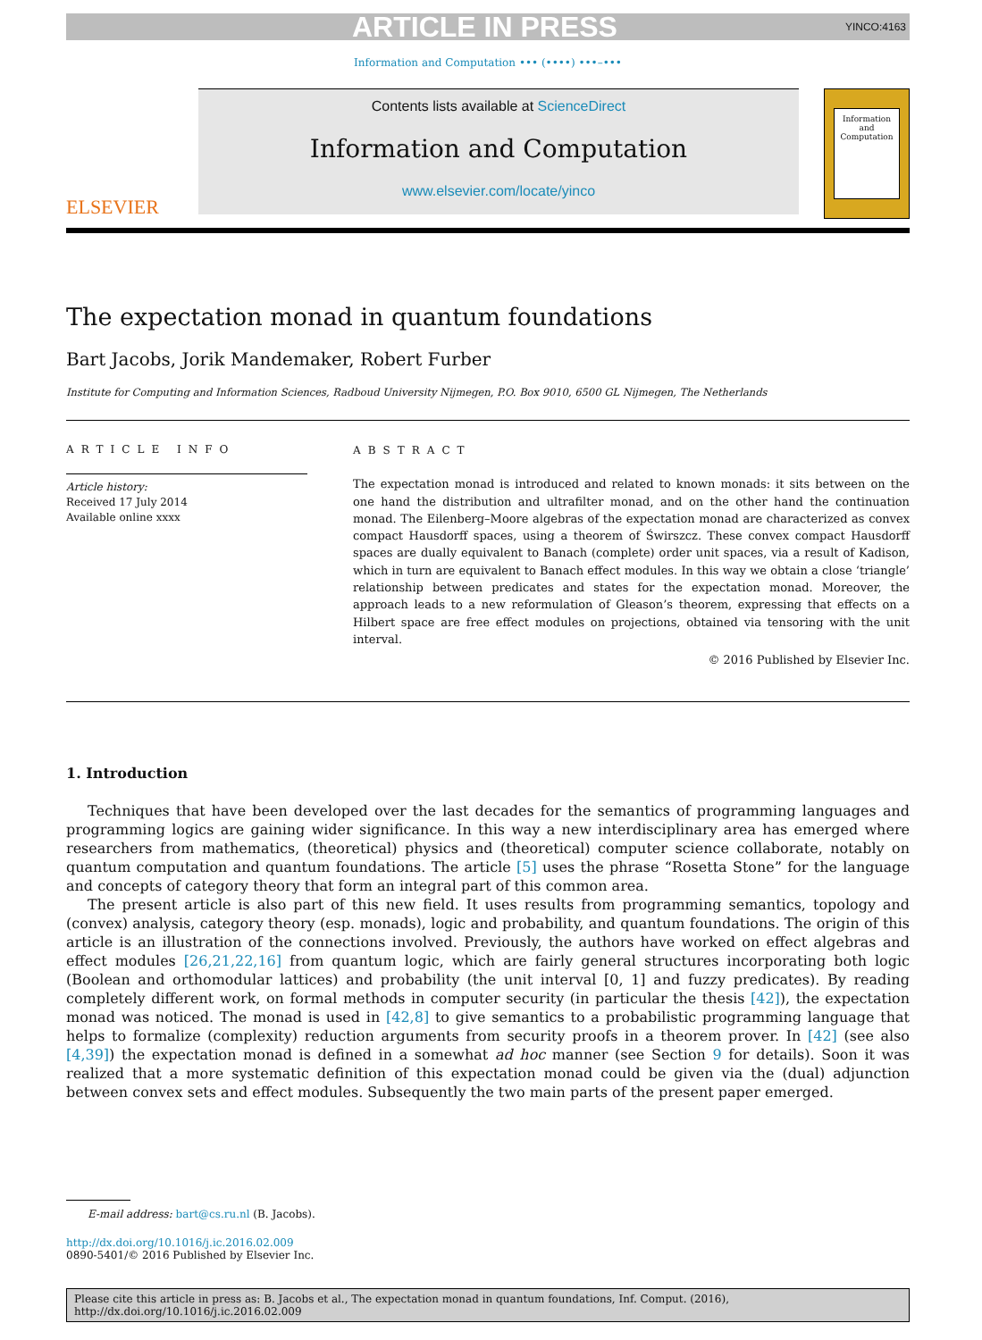ARTICLE IN PRESS YINCO:4163
Information and Computation ••• (••••) •••–•••
ELSEVIER
Contents lists available at ScienceDirect
Information and Computation
www.elsevier.com/locate/yinco
Information and Computation
The expectation monad in quantum foundations
Bart Jacobs, Jorik Mandemaker, Robert Furber
Institute for Computing and Information Sciences, Radboud University Nijmegen, P.O. Box 9010, 6500 GL Nijmegen, The Netherlands
ARTICLE INFO
Article history:
Received 17 July 2014
Available online xxxx
ABSTRACT
The expectation monad is introduced and related to known monads: it sits between on the one hand the distribution and ultrafilter monad, and on the other hand the continuation monad. The Eilenberg–Moore algebras of the expectation monad are characterized as convex compact Hausdorff spaces, using a theorem of Świrszcz. These convex compact Hausdorff spaces are dually equivalent to Banach (complete) order unit spaces, via a result of Kadison, which in turn are equivalent to Banach effect modules. In this way we obtain a close ‘triangle’ relationship between predicates and states for the expectation monad. Moreover, the approach leads to a new reformulation of Gleason’s theorem, expressing that effects on a Hilbert space are free effect modules on projections, obtained via tensoring with the unit interval.
© 2016 Published by Elsevier Inc.
1. Introduction
Techniques that have been developed over the last decades for the semantics of programming languages and programming logics are gaining wider significance. In this way a new interdisciplinary area has emerged where researchers from mathematics, (theoretical) physics and (theoretical) computer science collaborate, notably on quantum computation and quantum foundations. The article [5] uses the phrase “Rosetta Stone” for the language and concepts of category theory that form an integral part of this common area.
The present article is also part of this new field. It uses results from programming semantics, topology and (convex) analysis, category theory (esp. monads), logic and probability, and quantum foundations. The origin of this article is an illustration of the connections involved. Previously, the authors have worked on effect algebras and effect modules [26,21,22,16] from quantum logic, which are fairly general structures incorporating both logic (Boolean and orthomodular lattices) and probability (the unit interval [0, 1] and fuzzy predicates). By reading completely different work, on formal methods in computer security (in particular the thesis [42]), the expectation monad was noticed. The monad is used in [42,8] to give semantics to a probabilistic programming language that helps to formalize (complexity) reduction arguments from security proofs in a theorem prover. In [42] (see also [4,39]) the expectation monad is defined in a somewhat ad hoc manner (see Section 9 for details). Soon it was realized that a more systematic definition of this expectation monad could be given via the (dual) adjunction between convex sets and effect modules. Subsequently the two main parts of the present paper emerged.
E-mail address: bart@cs.ru.nl (B. Jacobs).
http://dx.doi.org/10.1016/j.ic.2016.02.009
0890-5401/© 2016 Published by Elsevier Inc.
Please cite this article in press as: B. Jacobs et al., The expectation monad in quantum foundations, Inf. Comput. (2016), http://dx.doi.org/10.1016/j.ic.2016.02.009